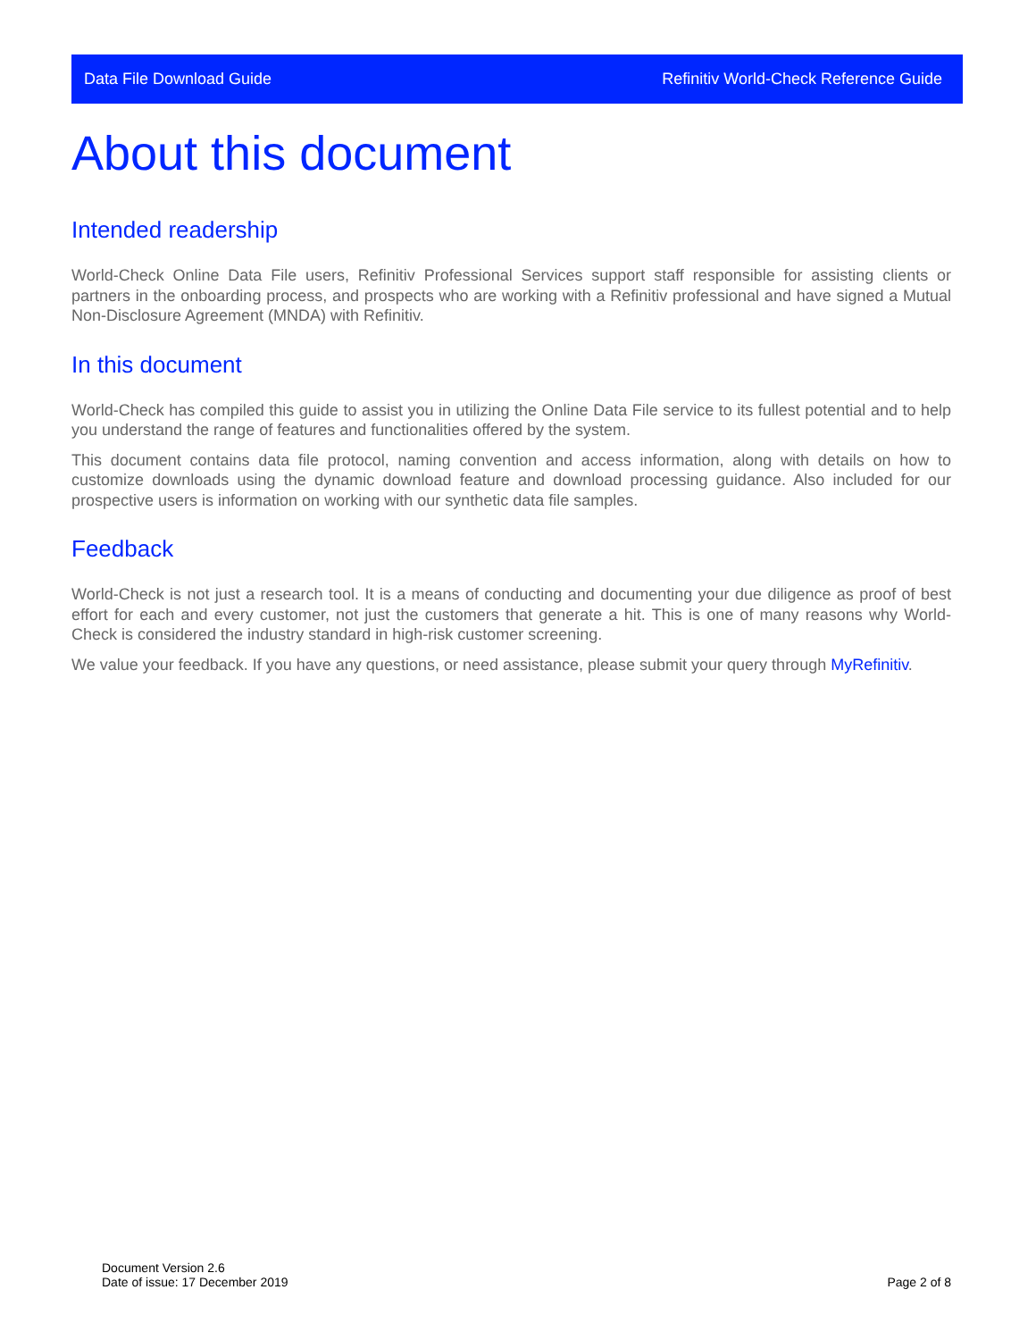Data File Download Guide Refinitiv World-Check Reference Guide
About this document
Intended readership
World-Check Online Data File users, Refinitiv Professional Services support staff responsible for assisting clients or partners in the onboarding process, and prospects who are working with a Refinitiv professional and have signed a Mutual Non-Disclosure Agreement (MNDA) with Refinitiv.
In this document
World-Check has compiled this guide to assist you in utilizing the Online Data File service to its fullest potential and to help you understand the range of features and functionalities offered by the system.
This document contains data file protocol, naming convention and access information, along with details on how to customize downloads using the dynamic download feature and download processing guidance. Also included for our prospective users is information on working with our synthetic data file samples.
Feedback
World-Check is not just a research tool. It is a means of conducting and documenting your due diligence as proof of best effort for each and every customer, not just the customers that generate a hit. This is one of many reasons why World-Check is considered the industry standard in high-risk customer screening.
We value your feedback. If you have any questions, or need assistance, please submit your query through MyRefinitiv.
Document Version 2.6
Date of issue: 17 December 2019
Page 2 of 8